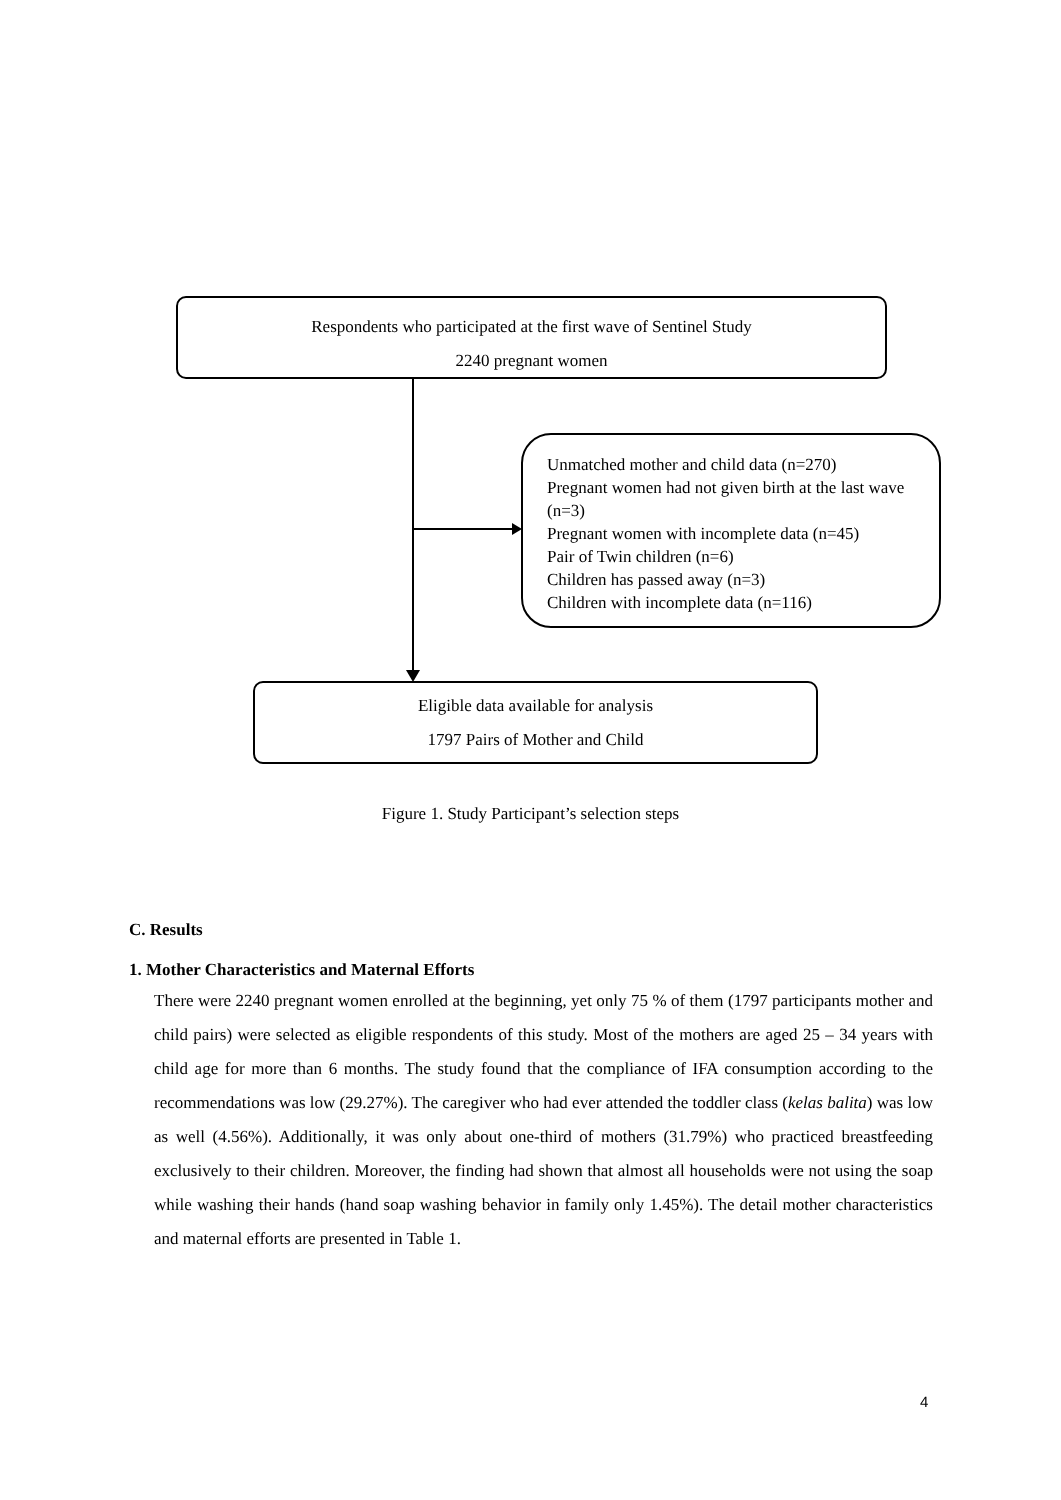Respondents who participated at the first wave of Sentinel Study
2240 pregnant women
Unmatched mother and child data (n=270)
Pregnant women had not given birth at the last wave (n=3)
Pregnant women with incomplete data (n=45)
Pair of Twin children (n=6)
Children has passed away (n=3)
Children with incomplete data (n=116)
Eligible data available for analysis
1797 Pairs of Mother and Child
Figure 1. Study Participant’s selection steps
C. Results
1. Mother Characteristics and Maternal Efforts
There were 2240 pregnant women enrolled at the beginning, yet only 75 % of them (1797 participants mother and child pairs) were selected as eligible respondents of this study. Most of the mothers are aged 25 – 34 years with child age for more than 6 months. The study found that the compliance of IFA consumption according to the recommendations was low (29.27%). The caregiver who had ever attended the toddler class (kelas balita) was low as well (4.56%). Additionally, it was only about one-third of mothers (31.79%) who practiced breastfeeding exclusively to their children. Moreover, the finding had shown that almost all households were not using the soap while washing their hands (hand soap washing behavior in family only 1.45%). The detail mother characteristics and maternal efforts are presented in Table 1.
4